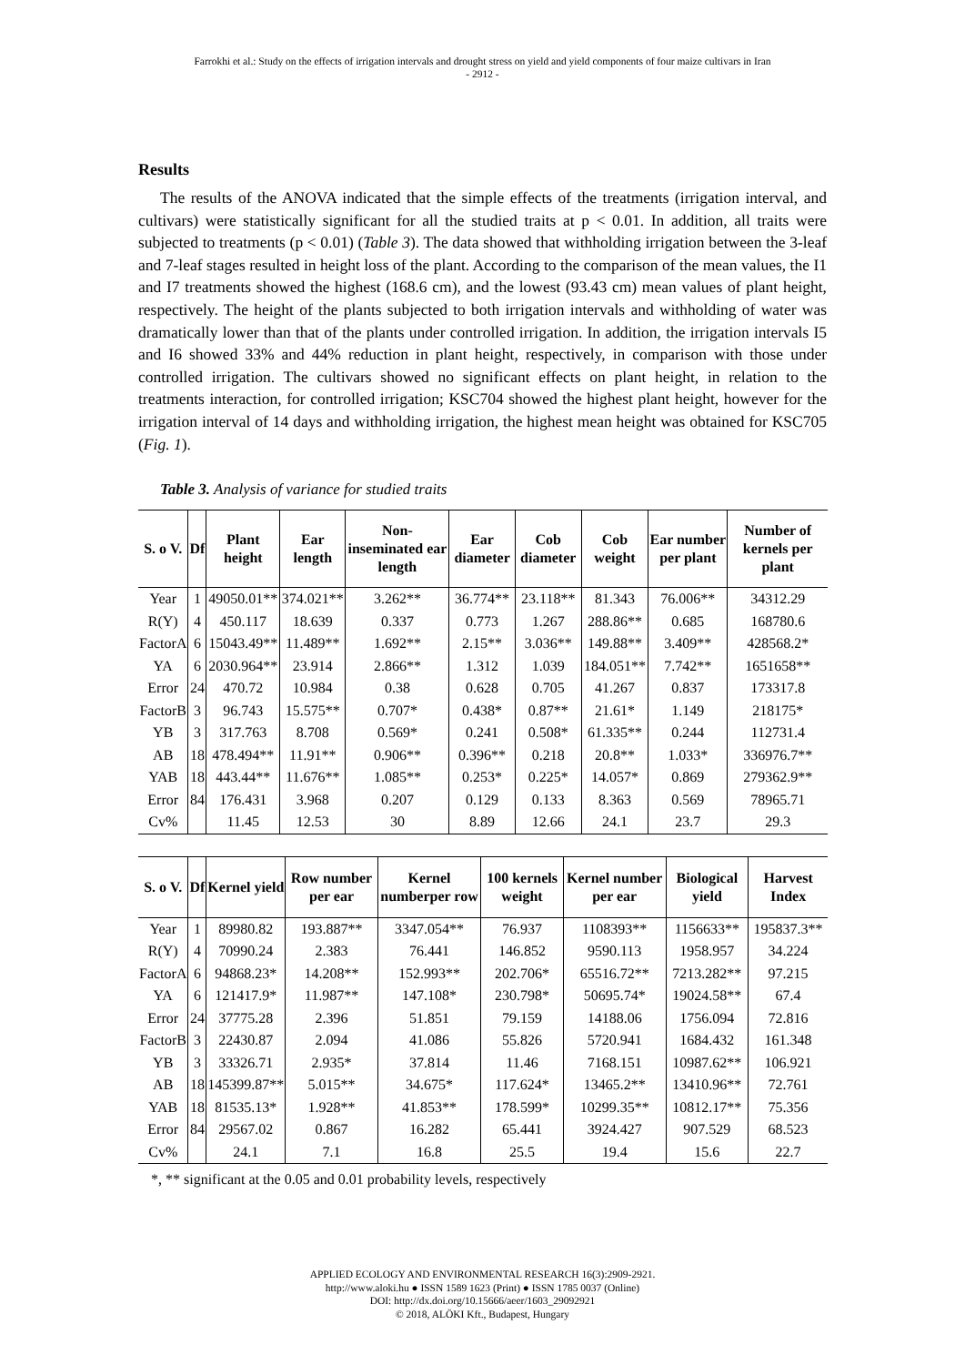Farrokhi et al.: Study on the effects of irrigation intervals and drought stress on yield and yield components of four maize cultivars in Iran
- 2912 -
Results
The results of the ANOVA indicated that the simple effects of the treatments (irrigation interval, and cultivars) were statistically significant for all the studied traits at p < 0.01. In addition, all traits were subjected to treatments (p < 0.01) (Table 3). The data showed that withholding irrigation between the 3-leaf and 7-leaf stages resulted in height loss of the plant. According to the comparison of the mean values, the I1 and I7 treatments showed the highest (168.6 cm), and the lowest (93.43 cm) mean values of plant height, respectively. The height of the plants subjected to both irrigation intervals and withholding of water was dramatically lower than that of the plants under controlled irrigation. In addition, the irrigation intervals I5 and I6 showed 33% and 44% reduction in plant height, respectively, in comparison with those under controlled irrigation. The cultivars showed no significant effects on plant height, in relation to the treatments interaction, for controlled irrigation; KSC704 showed the highest plant height, however for the irrigation interval of 14 days and withholding irrigation, the highest mean height was obtained for KSC705 (Fig. 1).
Table 3. Analysis of variance for studied traits
| S. o V. | Df | Plant height | Ear length | Non-inseminated ear length | Ear diameter | Cob diameter | Cob weight | Ear number per plant | Number of kernels per plant |
| --- | --- | --- | --- | --- | --- | --- | --- | --- | --- |
| Year | 1 | 49050.01** | 374.021** | 3.262** | 36.774** | 23.118** | 81.343 | 76.006** | 34312.29 |
| R(Y) | 4 | 450.117 | 18.639 | 0.337 | 0.773 | 1.267 | 288.86** | 0.685 | 168780.6 |
| FactorA | 6 | 15043.49** | 11.489** | 1.692** | 2.15** | 3.036** | 149.88** | 3.409** | 428568.2* |
| YA | 6 | 2030.964** | 23.914 | 2.866** | 1.312 | 1.039 | 184.051** | 7.742** | 1651658** |
| Error | 24 | 470.72 | 10.984 | 0.38 | 0.628 | 0.705 | 41.267 | 0.837 | 173317.8 |
| FactorB | 3 | 96.743 | 15.575** | 0.707* | 0.438* | 0.87** | 21.61* | 1.149 | 218175* |
| YB | 3 | 317.763 | 8.708 | 0.569* | 0.241 | 0.508* | 61.335** | 0.244 | 112731.4 |
| AB | 18 | 478.494** | 11.91** | 0.906** | 0.396** | 0.218 | 20.8** | 1.033* | 336976.7** |
| YAB | 18 | 443.44** | 11.676** | 1.085** | 0.253* | 0.225* | 14.057* | 0.869 | 279362.9** |
| Error | 84 | 176.431 | 3.968 | 0.207 | 0.129 | 0.133 | 8.363 | 0.569 | 78965.71 |
| Cv% | | 11.45 | 12.53 | 30 | 8.89 | 12.66 | 24.1 | 23.7 | 29.3 |
| S. o V. | Df | Kernel yield | Row number per ear | Kernel numberper row | 100 kernels weight | Kernel number per ear | Biological yield | Harvest Index |
| --- | --- | --- | --- | --- | --- | --- | --- | --- |
| Year | 1 | 89980.82 | 193.887** | 3347.054** | 76.937 | 1108393** | 1156633** | 195837.3** |
| R(Y) | 4 | 70990.24 | 2.383 | 76.441 | 146.852 | 9590.113 | 1958.957 | 34.224 |
| FactorA | 6 | 94868.23* | 14.208** | 152.993** | 202.706* | 65516.72** | 7213.282** | 97.215 |
| YA | 6 | 121417.9* | 11.987** | 147.108* | 230.798* | 50695.74* | 19024.58** | 67.4 |
| Error | 24 | 37775.28 | 2.396 | 51.851 | 79.159 | 14188.06 | 1756.094 | 72.816 |
| FactorB | 3 | 22430.87 | 2.094 | 41.086 | 55.826 | 5720.941 | 1684.432 | 161.348 |
| YB | 3 | 33326.71 | 2.935* | 37.814 | 11.46 | 7168.151 | 10987.62** | 106.921 |
| AB | 18 | 145399.87** | 5.015** | 34.675* | 117.624* | 13465.2** | 13410.96** | 72.761 |
| YAB | 18 | 81535.13* | 1.928** | 41.853** | 178.599* | 10299.35** | 10812.17** | 75.356 |
| Error | 84 | 29567.02 | 0.867 | 16.282 | 65.441 | 3924.427 | 907.529 | 68.523 |
| Cv% | | 24.1 | 7.1 | 16.8 | 25.5 | 19.4 | 15.6 | 22.7 |
*, ** significant at the 0.05 and 0.01 probability levels, respectively
APPLIED ECOLOGY AND ENVIRONMENTAL RESEARCH 16(3):2909-2921.
http://www.aloki.hu ● ISSN 1589 1623 (Print) ● ISSN 1785 0037 (Online)
DOI: http://dx.doi.org/10.15666/aeer/1603_29092921
© 2018, ALÖKI Kft., Budapest, Hungary